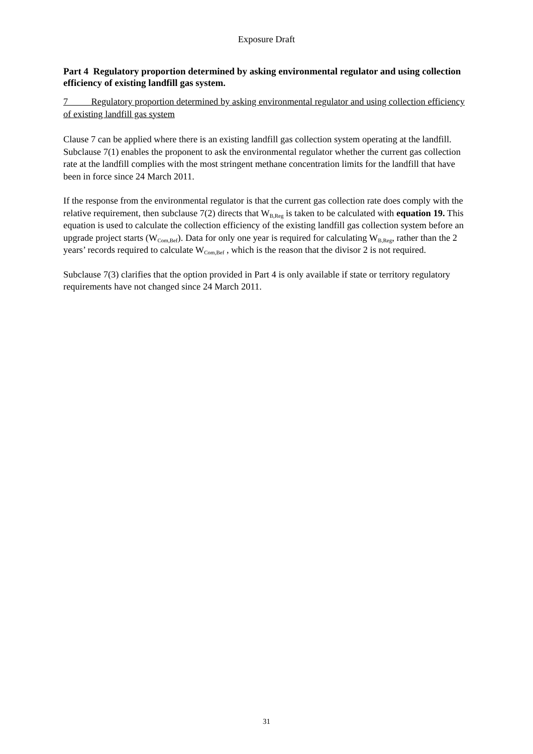Exposure Draft
Part 4 Regulatory proportion determined by asking environmental regulator and using collection efficiency of existing landfill gas system.
7 Regulatory proportion determined by asking environmental regulator and using collection efficiency of existing landfill gas system
Clause 7 can be applied where there is an existing landfill gas collection system operating at the landfill. Subclause 7(1) enables the proponent to ask the environmental regulator whether the current gas collection rate at the landfill complies with the most stringent methane concentration limits for the landfill that have been in force since 24 March 2011.
If the response from the environmental regulator is that the current gas collection rate does comply with the relative requirement, then subclause 7(2) directs that W<sub>B,Reg</sub> is taken to be calculated with equation 19. This equation is used to calculate the collection efficiency of the existing landfill gas collection system before an upgrade project starts (W<sub>Com,Bef</sub>). Data for only one year is required for calculating W<sub>B,Reg</sub>, rather than the 2 years’ records required to calculate W<sub>Com,Bef</sub> , which is the reason that the divisor 2 is not required.
Subclause 7(3) clarifies that the option provided in Part 4 is only available if state or territory regulatory requirements have not changed since 24 March 2011.
31